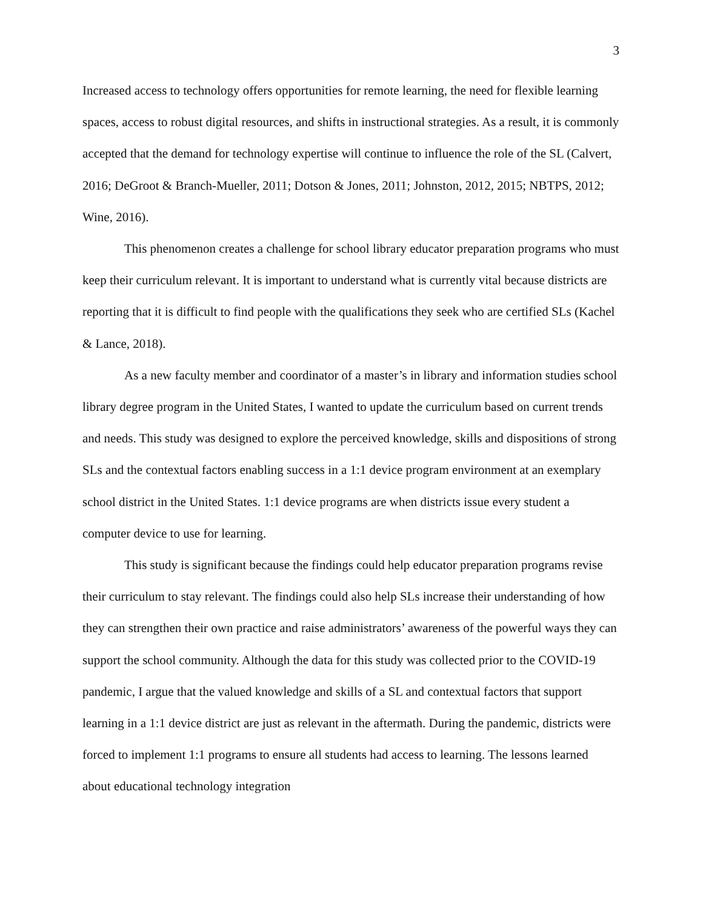3
Increased access to technology offers opportunities for remote learning, the need for flexible learning spaces, access to robust digital resources, and shifts in instructional strategies. As a result, it is commonly accepted that the demand for technology expertise will continue to influence the role of the SL (Calvert, 2016; DeGroot & Branch-Mueller, 2011; Dotson & Jones, 2011; Johnston, 2012, 2015; NBTPS, 2012; Wine, 2016).
This phenomenon creates a challenge for school library educator preparation programs who must keep their curriculum relevant. It is important to understand what is currently vital because districts are reporting that it is difficult to find people with the qualifications they seek who are certified SLs (Kachel & Lance, 2018).
As a new faculty member and coordinator of a master’s in library and information studies school library degree program in the United States, I wanted to update the curriculum based on current trends and needs. This study was designed to explore the perceived knowledge, skills and dispositions of strong SLs and the contextual factors enabling success in a 1:1 device program environment at an exemplary school district in the United States. 1:1 device programs are when districts issue every student a computer device to use for learning.
This study is significant because the findings could help educator preparation programs revise their curriculum to stay relevant. The findings could also help SLs increase their understanding of how they can strengthen their own practice and raise administrators’ awareness of the powerful ways they can support the school community. Although the data for this study was collected prior to the COVID-19 pandemic, I argue that the valued knowledge and skills of a SL and contextual factors that support learning in a 1:1 device district are just as relevant in the aftermath. During the pandemic, districts were forced to implement 1:1 programs to ensure all students had access to learning. The lessons learned about educational technology integration